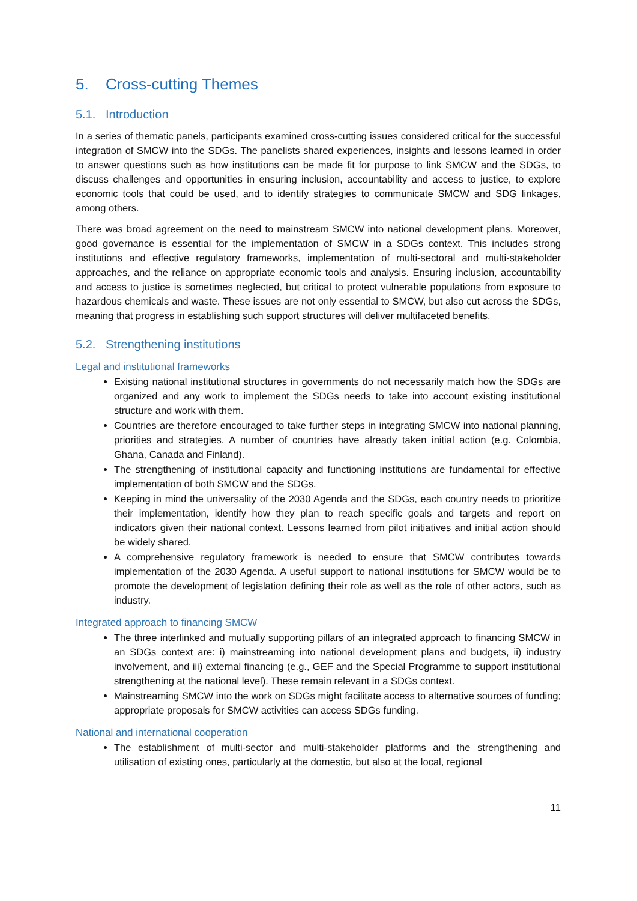5. Cross-cutting Themes
5.1. Introduction
In a series of thematic panels, participants examined cross-cutting issues considered critical for the successful integration of SMCW into the SDGs. The panelists shared experiences, insights and lessons learned in order to answer questions such as how institutions can be made fit for purpose to link SMCW and the SDGs, to discuss challenges and opportunities in ensuring inclusion, accountability and access to justice, to explore economic tools that could be used, and to identify strategies to communicate SMCW and SDG linkages, among others.
There was broad agreement on the need to mainstream SMCW into national development plans. Moreover, good governance is essential for the implementation of SMCW in a SDGs context. This includes strong institutions and effective regulatory frameworks, implementation of multi-sectoral and multi-stakeholder approaches, and the reliance on appropriate economic tools and analysis. Ensuring inclusion, accountability and access to justice is sometimes neglected, but critical to protect vulnerable populations from exposure to hazardous chemicals and waste. These issues are not only essential to SMCW, but also cut across the SDGs, meaning that progress in establishing such support structures will deliver multifaceted benefits.
5.2. Strengthening institutions
Legal and institutional frameworks
Existing national institutional structures in governments do not necessarily match how the SDGs are organized and any work to implement the SDGs needs to take into account existing institutional structure and work with them.
Countries are therefore encouraged to take further steps in integrating SMCW into national planning, priorities and strategies. A number of countries have already taken initial action (e.g. Colombia, Ghana, Canada and Finland).
The strengthening of institutional capacity and functioning institutions are fundamental for effective implementation of both SMCW and the SDGs.
Keeping in mind the universality of the 2030 Agenda and the SDGs, each country needs to prioritize their implementation, identify how they plan to reach specific goals and targets and report on indicators given their national context. Lessons learned from pilot initiatives and initial action should be widely shared.
A comprehensive regulatory framework is needed to ensure that SMCW contributes towards implementation of the 2030 Agenda. A useful support to national institutions for SMCW would be to promote the development of legislation defining their role as well as the role of other actors, such as industry.
Integrated approach to financing SMCW
The three interlinked and mutually supporting pillars of an integrated approach to financing SMCW in an SDGs context are: i) mainstreaming into national development plans and budgets, ii) industry involvement, and iii) external financing (e.g., GEF and the Special Programme to support institutional strengthening at the national level). These remain relevant in a SDGs context.
Mainstreaming SMCW into the work on SDGs might facilitate access to alternative sources of funding; appropriate proposals for SMCW activities can access SDGs funding.
National and international cooperation
The establishment of multi-sector and multi-stakeholder platforms and the strengthening and utilisation of existing ones, particularly at the domestic, but also at the local, regional
11